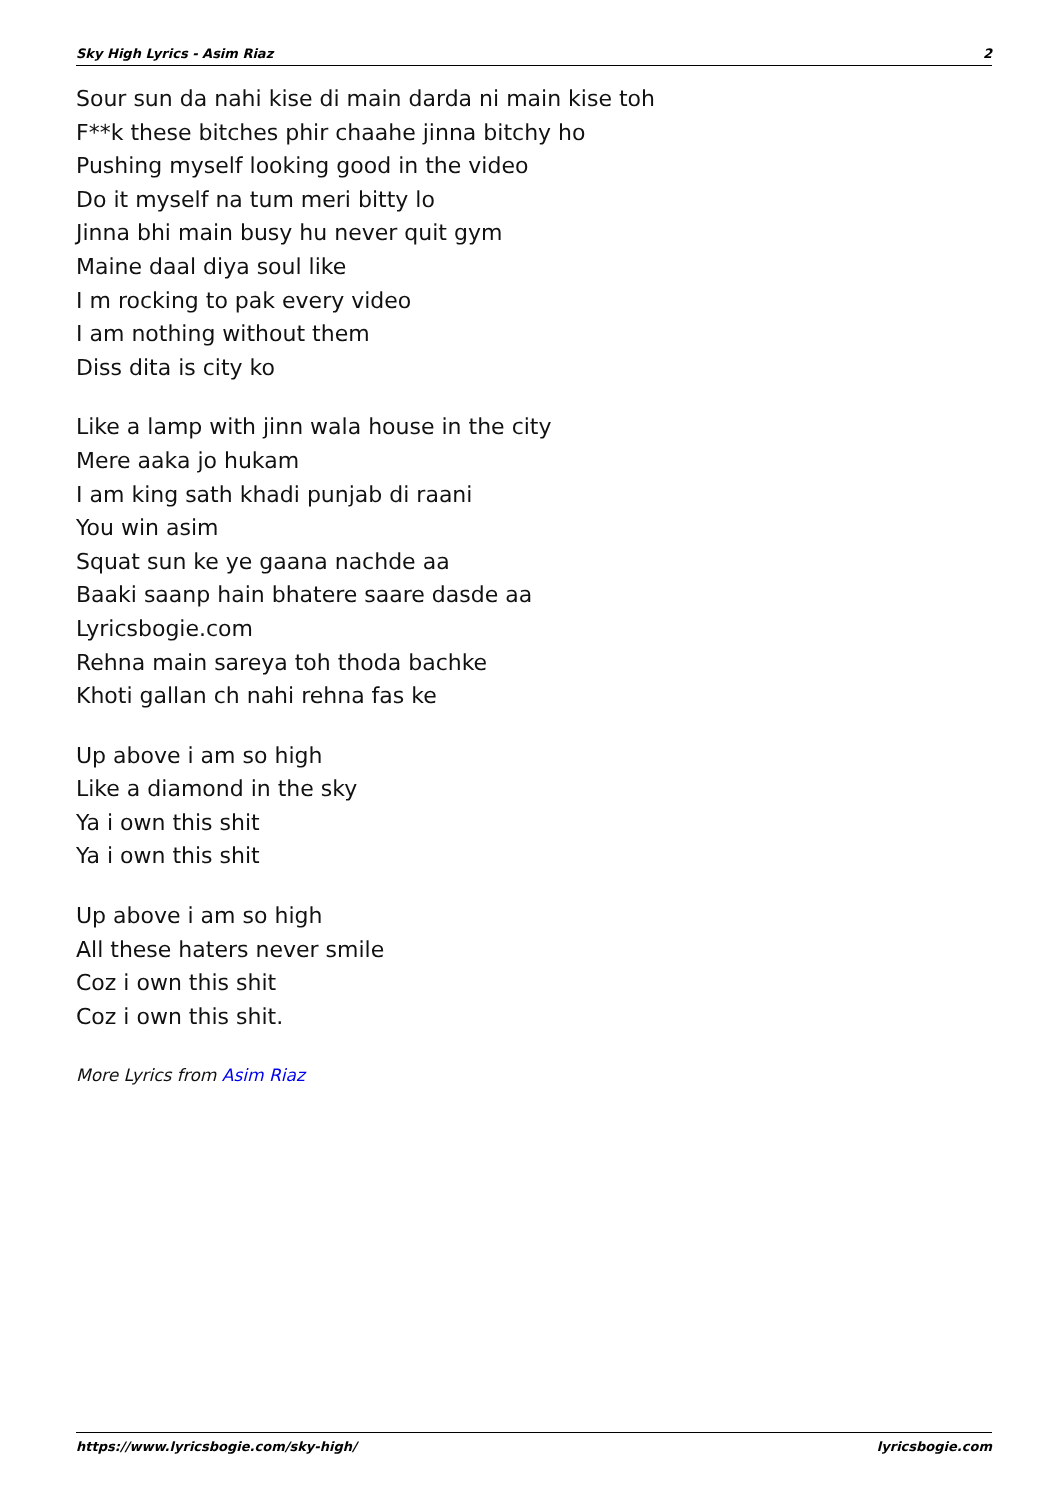Sky High Lyrics - Asim Riaz 2
Sour sun da nahi kise di main darda ni main kise toh
F**k these bitches phir chaahe jinna bitchy ho
Pushing myself looking good in the video
Do it myself na tum meri bitty lo
Jinna bhi main busy hu never quit gym
Maine daal diya soul like
I m rocking to pak every video
I am nothing without them
Diss dita is city ko
Like a lamp with jinn wala house in the city
Mere aaka jo hukam
I am king sath khadi punjab di raani
You win asim
Squat sun ke ye gaana nachde aa
Baaki saanp hain bhatere saare dasde aa
Lyricsbogie.com
Rehna main sareya toh thoda bachke
Khoti gallan ch nahi rehna fas ke
Up above i am so high
Like a diamond in the sky
Ya i own this shit
Ya i own this shit
Up above i am so high
All these haters never smile
Coz i own this shit
Coz i own this shit.
More Lyrics from Asim Riaz
https://www.lyricsbogie.com/sky-high/ lyricsbogie.com